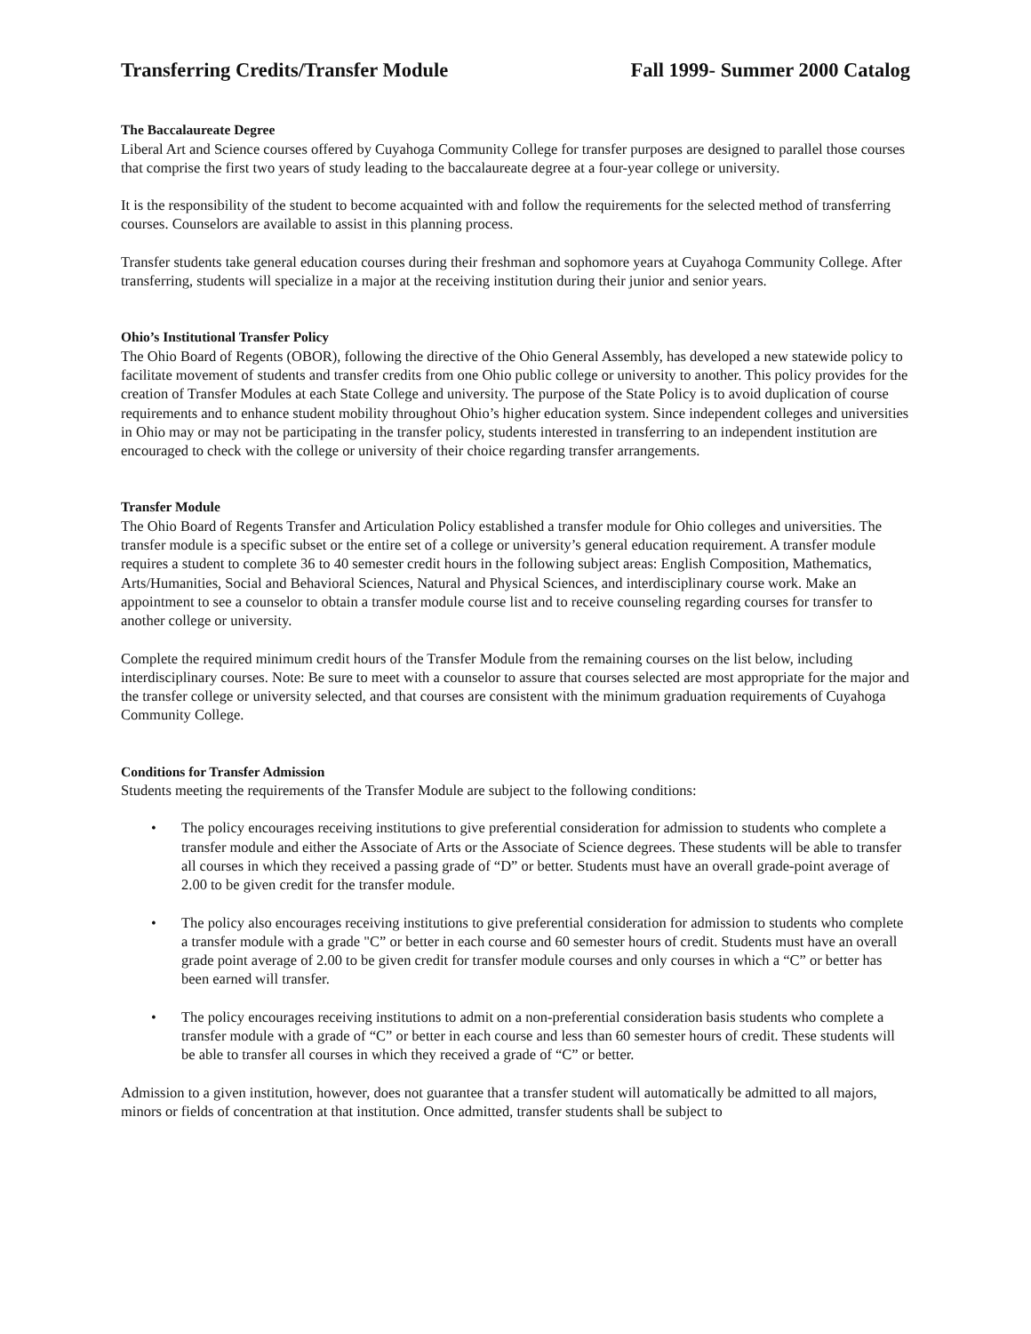Transferring Credits/Transfer Module Fall 1999- Summer 2000 Catalog
The Baccalaureate Degree
Liberal Art and Science courses offered by Cuyahoga Community College for transfer purposes are designed to parallel those courses that comprise the first two years of study leading to the baccalaureate degree at a four-year college or university.
It is the responsibility of the student to become acquainted with and follow the requirements for the selected method of transferring courses. Counselors are available to assist in this planning process.
Transfer students take general education courses during their freshman and sophomore years at Cuyahoga Community College. After transferring, students will specialize in a major at the receiving institution during their junior and senior years.
Ohio’s Institutional Transfer Policy
The Ohio Board of Regents (OBOR), following the directive of the Ohio General Assembly, has developed a new statewide policy to facilitate movement of students and transfer credits from one Ohio public college or university to another. This policy provides for the creation of Transfer Modules at each State College and university. The purpose of the State Policy is to avoid duplication of course requirements and to enhance student mobility throughout Ohio’s higher education system. Since independent colleges and universities in Ohio may or may not be participating in the transfer policy, students interested in transferring to an independent institution are encouraged to check with the college or university of their choice regarding transfer arrangements.
Transfer Module
The Ohio Board of Regents Transfer and Articulation Policy established a transfer module for Ohio colleges and universities. The transfer module is a specific subset or the entire set of a college or university’s general education requirement. A transfer module requires a student to complete 36 to 40 semester credit hours in the following subject areas: English Composition, Mathematics, Arts/Humanities, Social and Behavioral Sciences, Natural and Physical Sciences, and interdisciplinary course work. Make an appointment to see a counselor to obtain a transfer module course list and to receive counseling regarding courses for transfer to another college or university.
Complete the required minimum credit hours of the Transfer Module from the remaining courses on the list below, including interdisciplinary courses. Note: Be sure to meet with a counselor to assure that courses selected are most appropriate for the major and the transfer college or university selected, and that courses are consistent with the minimum graduation requirements of Cuyahoga Community College.
Conditions for Transfer Admission
Students meeting the requirements of the Transfer Module are subject to the following conditions:
• The policy encourages receiving institutions to give preferential consideration for admission to students who complete a transfer module and either the Associate of Arts or the Associate of Science degrees. These students will be able to transfer all courses in which they received a passing grade of “D” or better. Students must have an overall grade-point average of 2.00 to be given credit for the transfer module.
• The policy also encourages receiving institutions to give preferential consideration for admission to students who complete a transfer module with a grade "C” or better in each course and 60 semester hours of credit. Students must have an overall grade point average of 2.00 to be given credit for transfer module courses and only courses in which a “C” or better has been earned will transfer.
• The policy encourages receiving institutions to admit on a non-preferential consideration basis students who complete a transfer module with a grade of “C” or better in each course and less than 60 semester hours of credit. These students will be able to transfer all courses in which they received a grade of “C” or better.
Admission to a given institution, however, does not guarantee that a transfer student will automatically be admitted to all majors, minors or fields of concentration at that institution. Once admitted, transfer students shall be subject to